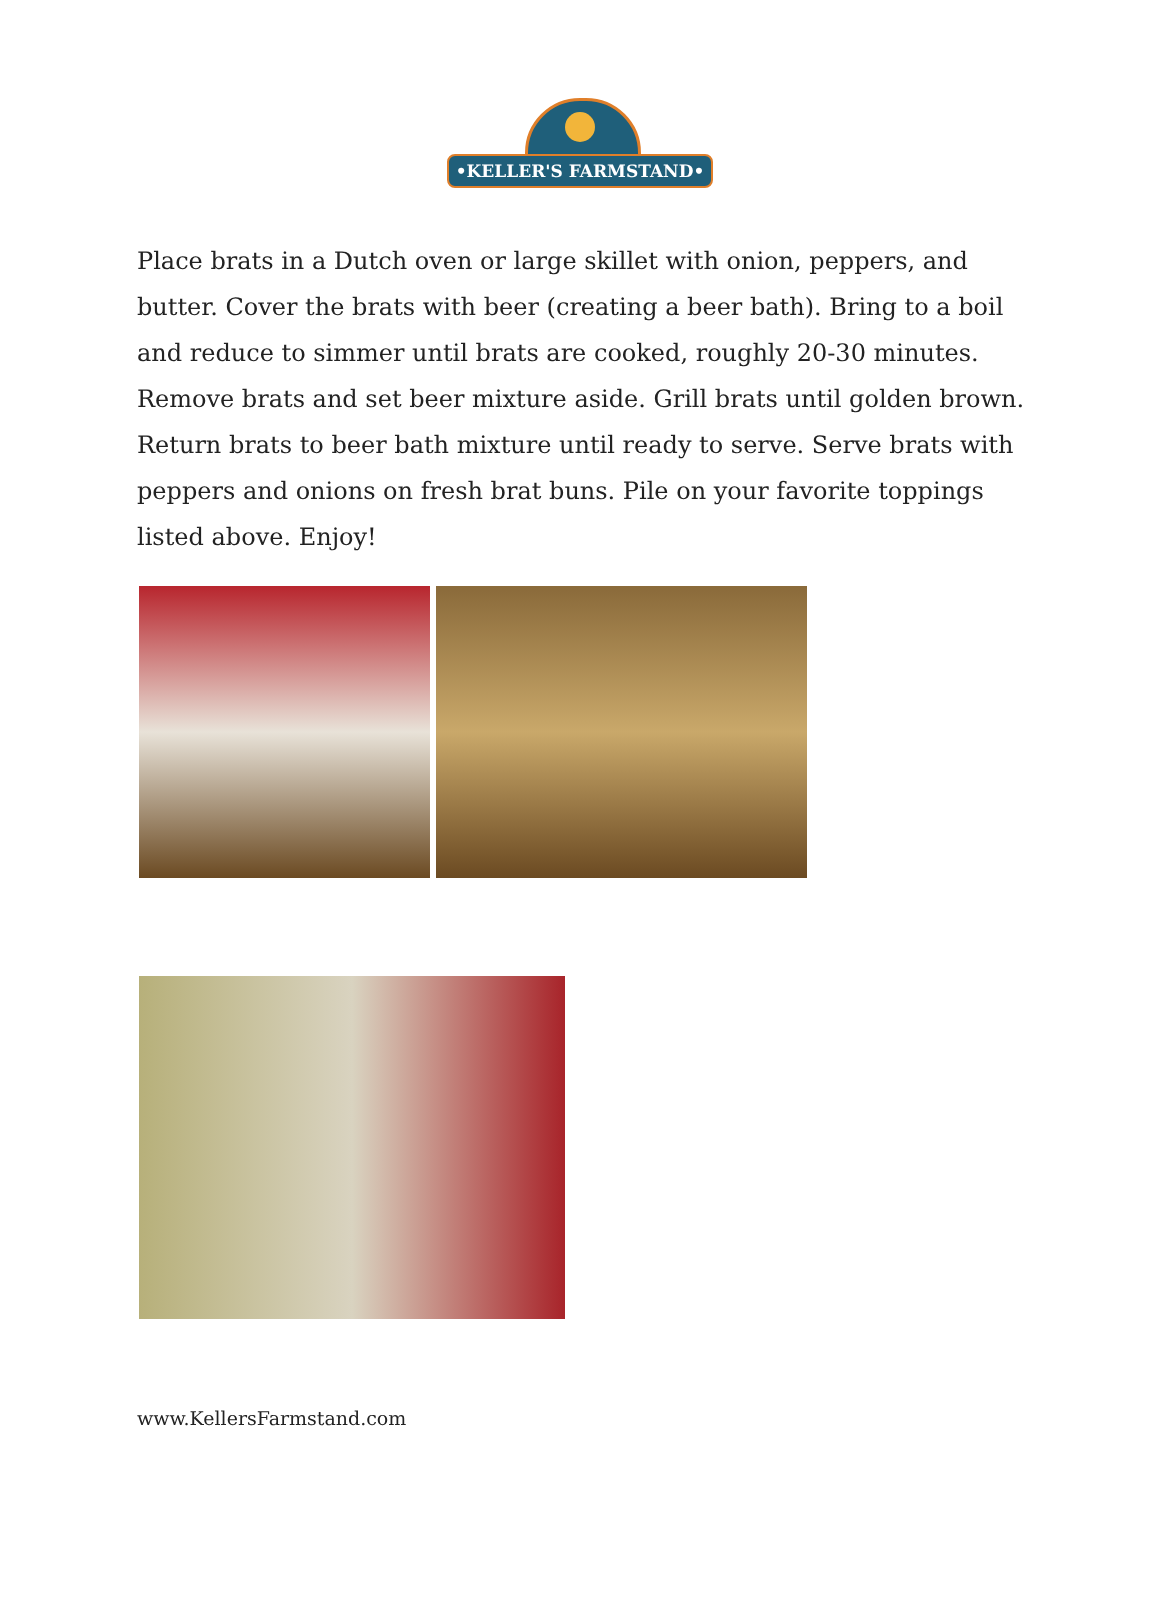•KELLER'S FARMSTAND•
Place brats in a Dutch oven or large skillet with onion, peppers, and butter. Cover the brats with beer (creating a beer bath). Bring to a boil and reduce to simmer until brats are cooked, roughly 20-30 minutes. Remove brats and set beer mixture aside. Grill brats until golden brown. Return brats to beer bath mixture until ready to serve. Serve brats with peppers and onions on fresh brat buns. Pile on your favorite toppings listed above. Enjoy!
www.KellersFarmstand.com